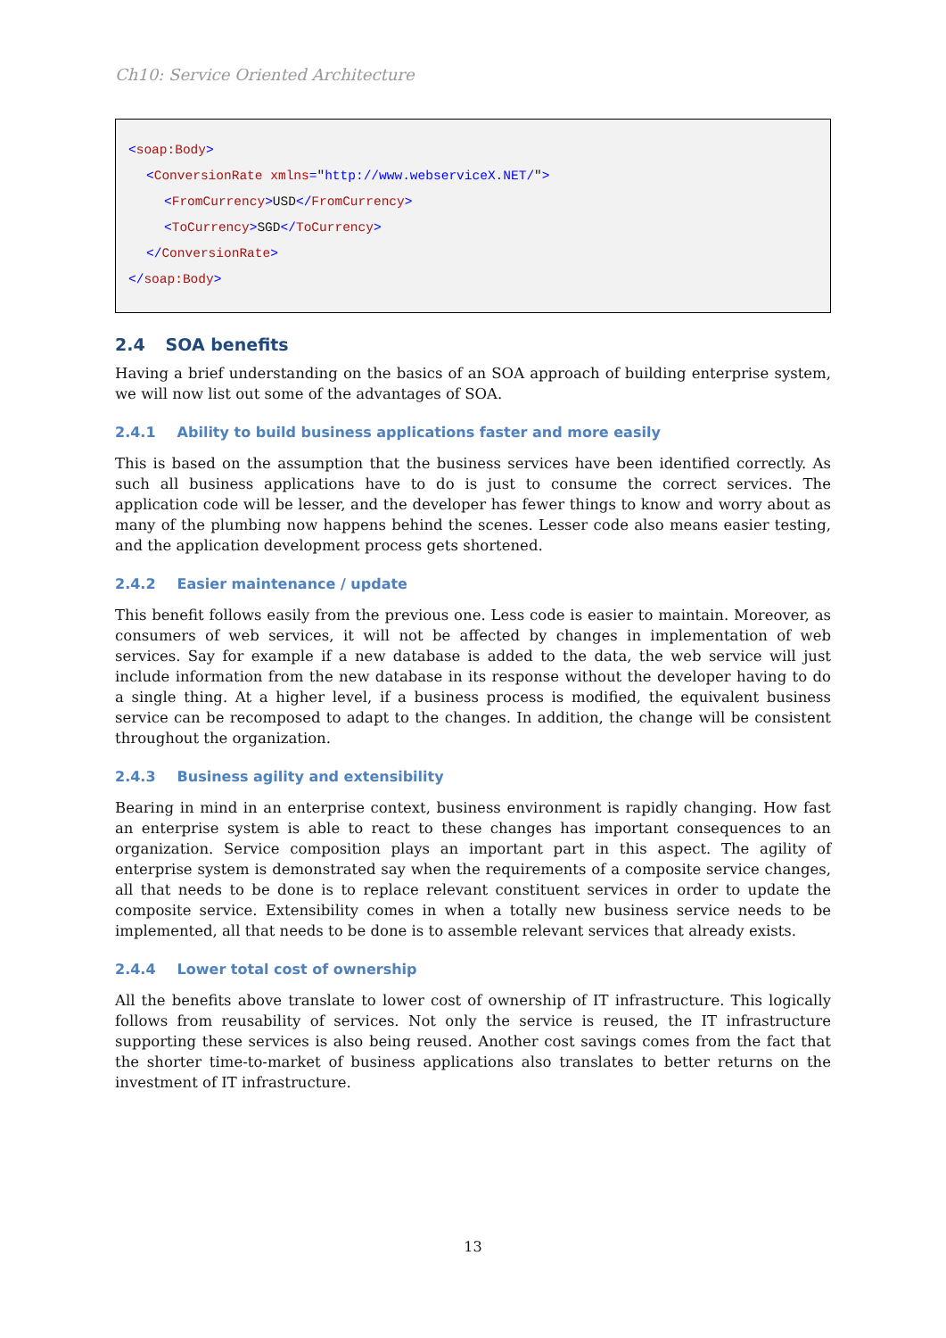Ch10: Service Oriented Architecture
<soap:Body>
<ConversionRate xmlns="http://www.webserviceX.NET/">
<FromCurrency>USD</FromCurrency>
<ToCurrency>SGD</ToCurrency>
</ConversionRate>
</soap:Body>
2.4 SOA benefits
Having a brief understanding on the basics of an SOA approach of building enterprise system, we will now list out some of the advantages of SOA.
2.4.1 Ability to build business applications faster and more easily
This is based on the assumption that the business services have been identified correctly. As such all business applications have to do is just to consume the correct services. The application code will be lesser, and the developer has fewer things to know and worry about as many of the plumbing now happens behind the scenes. Lesser code also means easier testing, and the application development process gets shortened.
2.4.2 Easier maintenance / update
This benefit follows easily from the previous one. Less code is easier to maintain. Moreover, as consumers of web services, it will not be affected by changes in implementation of web services. Say for example if a new database is added to the data, the web service will just include information from the new database in its response without the developer having to do a single thing. At a higher level, if a business process is modified, the equivalent business service can be recomposed to adapt to the changes. In addition, the change will be consistent throughout the organization.
2.4.3 Business agility and extensibility
Bearing in mind in an enterprise context, business environment is rapidly changing. How fast an enterprise system is able to react to these changes has important consequences to an organization. Service composition plays an important part in this aspect. The agility of enterprise system is demonstrated say when the requirements of a composite service changes, all that needs to be done is to replace relevant constituent services in order to update the composite service. Extensibility comes in when a totally new business service needs to be implemented, all that needs to be done is to assemble relevant services that already exists.
2.4.4 Lower total cost of ownership
All the benefits above translate to lower cost of ownership of IT infrastructure. This logically follows from reusability of services. Not only the service is reused, the IT infrastructure supporting these services is also being reused. Another cost savings comes from the fact that the shorter time-to-market of business applications also translates to better returns on the investment of IT infrastructure.
13